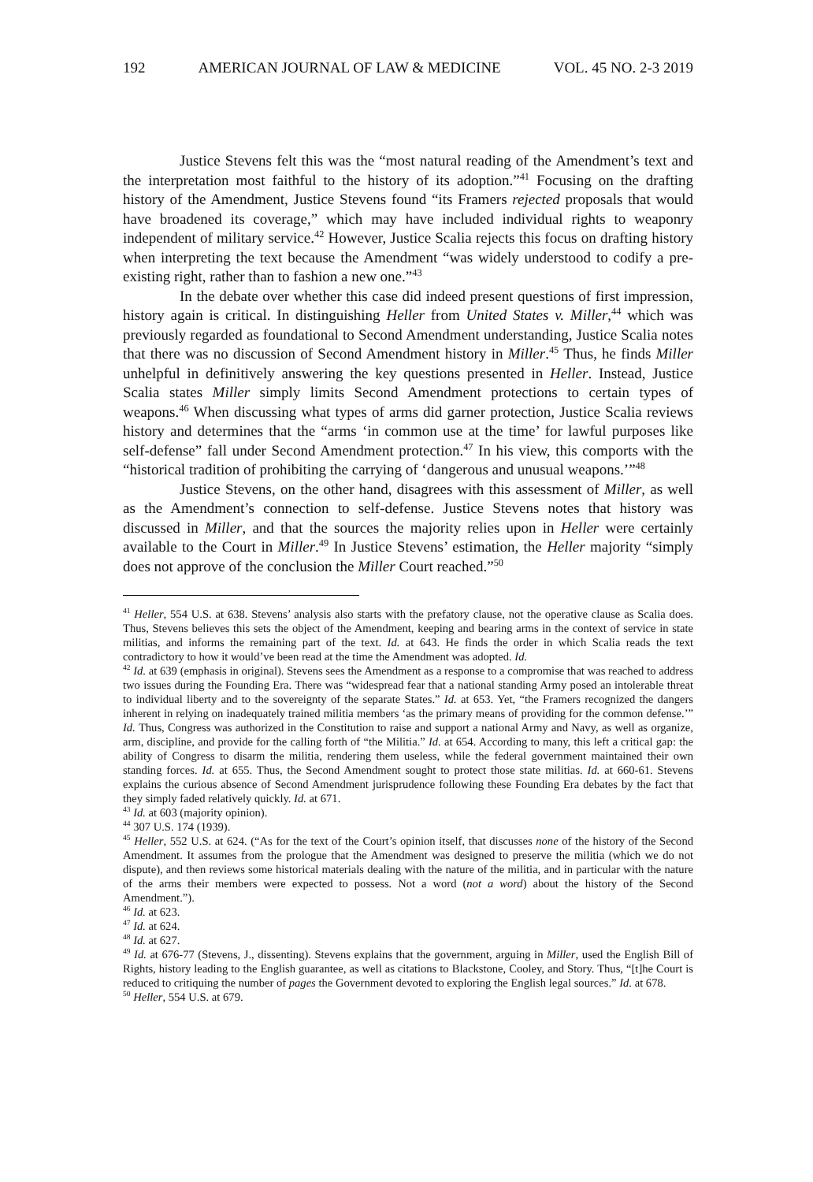192 AMERICAN JOURNAL OF LAW & MEDICINE VOL. 45 NO. 2-3 2019
Justice Stevens felt this was the “most natural reading of the Amendment’s text and the interpretation most faithful to the history of its adoption.”<sup>41</sup> Focusing on the drafting history of the Amendment, Justice Stevens found “its Framers rejected proposals that would have broadened its coverage,” which may have included individual rights to weaponry independent of military service.<sup>42</sup> However, Justice Scalia rejects this focus on drafting history when interpreting the text because the Amendment “was widely understood to codify a pre-existing right, rather than to fashion a new one.”<sup>43</sup>
In the debate over whether this case did indeed present questions of first impression, history again is critical. In distinguishing Heller from United States v. Miller,<sup>44</sup> which was previously regarded as foundational to Second Amendment understanding, Justice Scalia notes that there was no discussion of Second Amendment history in Miller.<sup>45</sup> Thus, he finds Miller unhelpful in definitively answering the key questions presented in Heller. Instead, Justice Scalia states Miller simply limits Second Amendment protections to certain types of weapons.<sup>46</sup> When discussing what types of arms did garner protection, Justice Scalia reviews history and determines that the “arms ‘in common use at the time’ for lawful purposes like self-defense” fall under Second Amendment protection.<sup>47</sup> In his view, this comports with the “historical tradition of prohibiting the carrying of ‘dangerous and unusual weapons.’”<sup>48</sup>
Justice Stevens, on the other hand, disagrees with this assessment of Miller, as well as the Amendment’s connection to self-defense. Justice Stevens notes that history was discussed in Miller, and that the sources the majority relies upon in Heller were certainly available to the Court in Miller.<sup>49</sup> In Justice Stevens’ estimation, the Heller majority “simply does not approve of the conclusion the Miller Court reached.”<sup>50</sup>
<sup>41</sup> Heller, 554 U.S. at 638. Stevens’ analysis also starts with the prefatory clause, not the operative clause as Scalia does. Thus, Stevens believes this sets the object of the Amendment, keeping and bearing arms in the context of service in state militias, and informs the remaining part of the text. Id. at 643. He finds the order in which Scalia reads the text contradictory to how it would’ve been read at the time the Amendment was adopted. Id.
<sup>42</sup> Id. at 639 (emphasis in original). Stevens sees the Amendment as a response to a compromise that was reached to address two issues during the Founding Era. There was “widespread fear that a national standing Army posed an intolerable threat to individual liberty and to the sovereignty of the separate States.” Id. at 653. Yet, “the Framers recognized the dangers inherent in relying on inadequately trained militia members ‘as the primary means of providing for the common defense.’” Id. Thus, Congress was authorized in the Constitution to raise and support a national Army and Navy, as well as organize, arm, discipline, and provide for the calling forth of “the Militia.” Id. at 654. According to many, this left a critical gap: the ability of Congress to disarm the militia, rendering them useless, while the federal government maintained their own standing forces. Id. at 655. Thus, the Second Amendment sought to protect those state militias. Id. at 660-61. Stevens explains the curious absence of Second Amendment jurisprudence following these Founding Era debates by the fact that they simply faded relatively quickly. Id. at 671.
<sup>43</sup> Id. at 603 (majority opinion).
<sup>44</sup> 307 U.S. 174 (1939).
<sup>45</sup> Heller, 552 U.S. at 624. (“As for the text of the Court’s opinion itself, that discusses none of the history of the Second Amendment. It assumes from the prologue that the Amendment was designed to preserve the militia (which we do not dispute), and then reviews some historical materials dealing with the nature of the militia, and in particular with the nature of the arms their members were expected to possess. Not a word (not a word) about the history of the Second Amendment.”).
<sup>46</sup> Id. at 623.
<sup>47</sup> Id. at 624.
<sup>48</sup> Id. at 627.
<sup>49</sup> Id. at 676-77 (Stevens, J., dissenting). Stevens explains that the government, arguing in Miller, used the English Bill of Rights, history leading to the English guarantee, as well as citations to Blackstone, Cooley, and Story. Thus, “[t]he Court is reduced to critiquing the number of pages the Government devoted to exploring the English legal sources.” Id. at 678.
<sup>50</sup> Heller, 554 U.S. at 679.